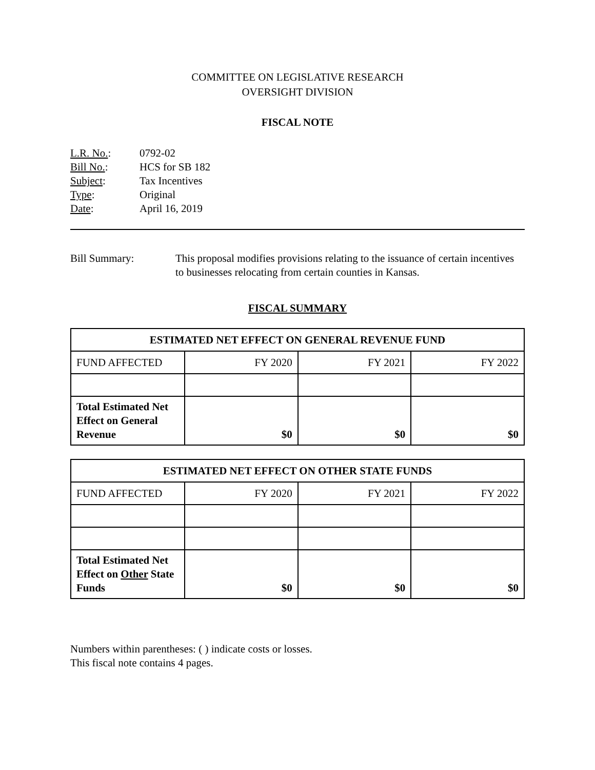COMMITTEE ON LEGISLATIVE RESEARCH
OVERSIGHT DIVISION
FISCAL NOTE
L.R. No.: 0792-02
Bill No.: HCS for SB 182
Subject: Tax Incentives
Type: Original
Date: April 16, 2019
Bill Summary: This proposal modifies provisions relating to the issuance of certain incentives to businesses relocating from certain counties in Kansas.
FISCAL SUMMARY
| ESTIMATED NET EFFECT ON GENERAL REVENUE FUND | | | |
| --- | --- | --- | --- |
| FUND AFFECTED | FY 2020 | FY 2021 | FY 2022 |
| Total Estimated Net Effect on General Revenue | $0 | $0 | $0 |
| ESTIMATED NET EFFECT ON OTHER STATE FUNDS | | | |
| --- | --- | --- | --- |
| FUND AFFECTED | FY 2020 | FY 2021 | FY 2022 |
| Total Estimated Net Effect on Other State Funds | $0 | $0 | $0 |
Numbers within parentheses: ( ) indicate costs or losses.
This fiscal note contains 4 pages.